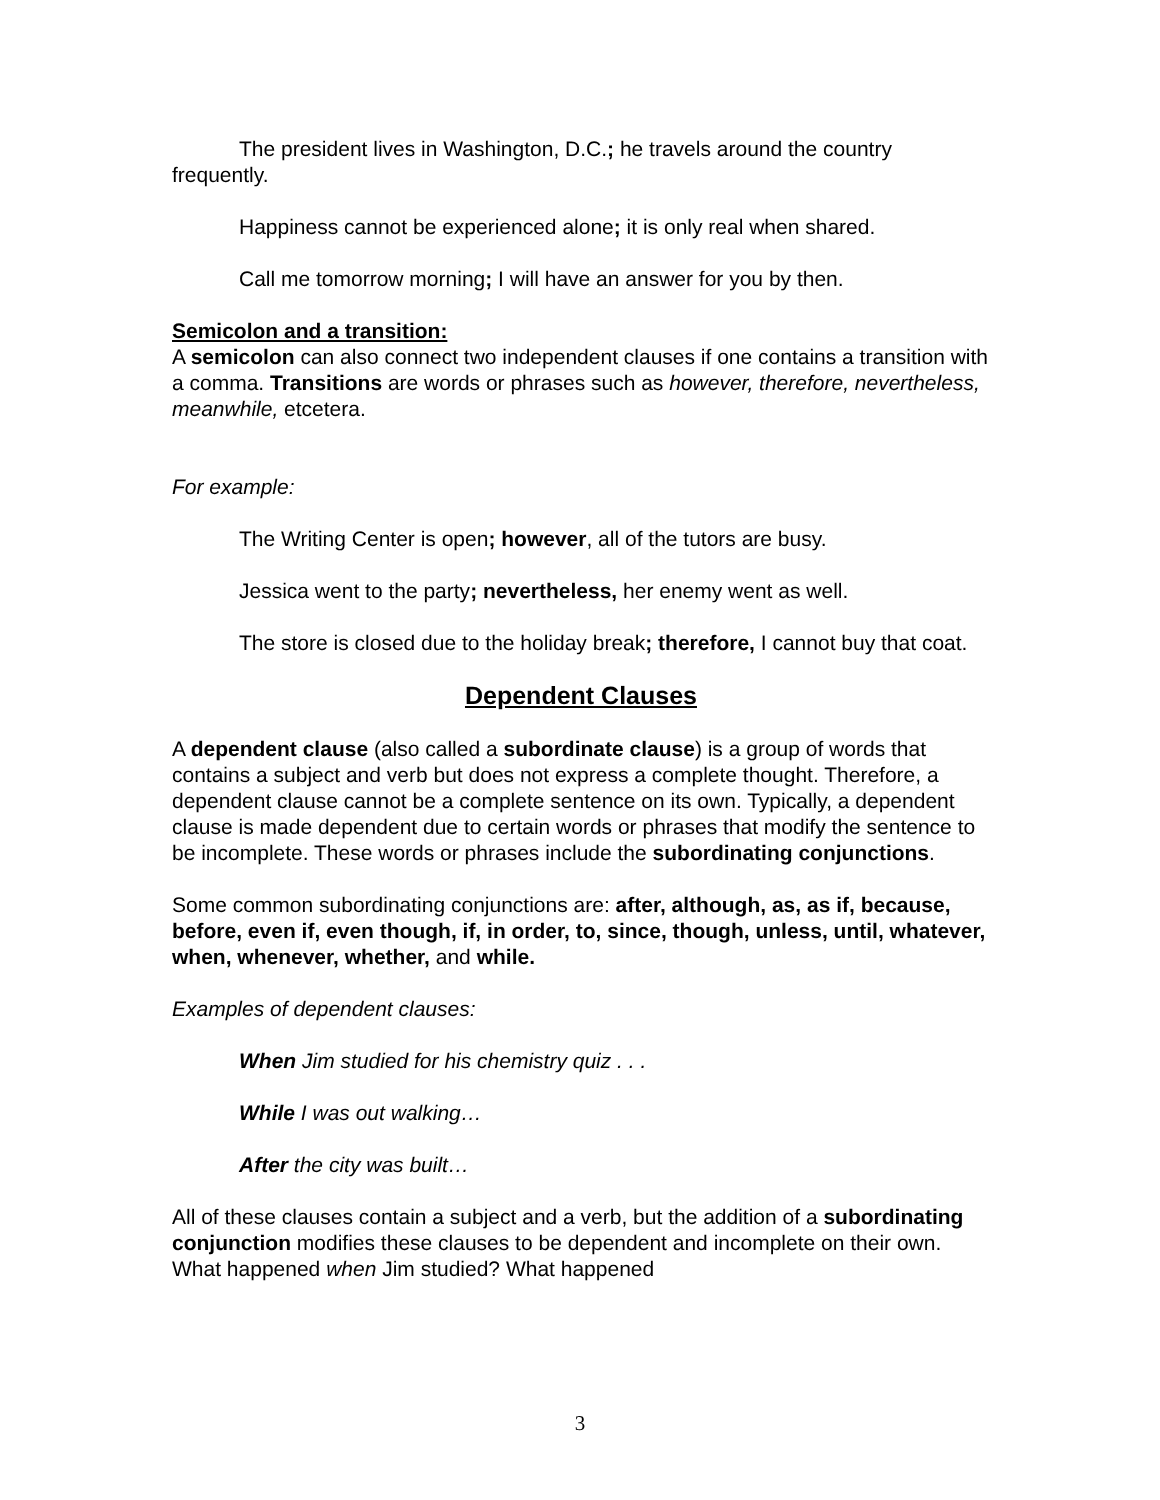The president lives in Washington, D.C.; he travels around the country frequently.
Happiness cannot be experienced alone; it is only real when shared.
Call me tomorrow morning; I will have an answer for you by then.
Semicolon and a transition:
A semicolon can also connect two independent clauses if one contains a transition with a comma. Transitions are words or phrases such as however, therefore, nevertheless, meanwhile, etcetera.
For example:
The Writing Center is open; however, all of the tutors are busy.
Jessica went to the party; nevertheless, her enemy went as well.
The store is closed due to the holiday break; therefore, I cannot buy that coat.
Dependent Clauses
A dependent clause (also called a subordinate clause) is a group of words that contains a subject and verb but does not express a complete thought. Therefore, a dependent clause cannot be a complete sentence on its own. Typically, a dependent clause is made dependent due to certain words or phrases that modify the sentence to be incomplete. These words or phrases include the subordinating conjunctions.
Some common subordinating conjunctions are: after, although, as, as if, because, before, even if, even though, if, in order, to, since, though, unless, until, whatever, when, whenever, whether, and while.
Examples of dependent clauses:
When Jim studied for his chemistry quiz . . .
While I was out walking…
After the city was built…
All of these clauses contain a subject and a verb, but the addition of a subordinating conjunction modifies these clauses to be dependent and incomplete on their own. What happened when Jim studied? What happened
3